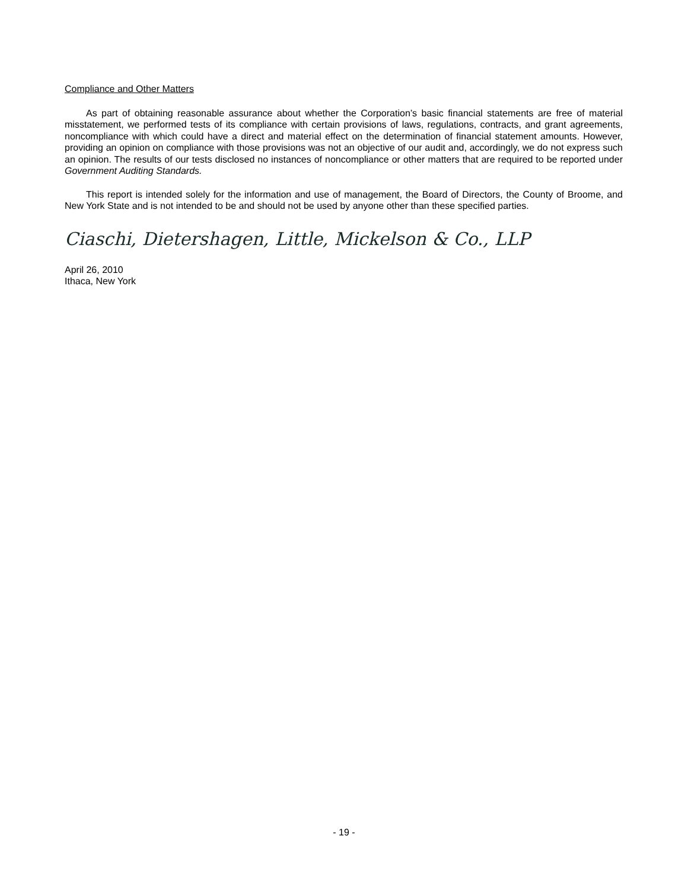Compliance and Other Matters
As part of obtaining reasonable assurance about whether the Corporation’s basic financial statements are free of material misstatement, we performed tests of its compliance with certain provisions of laws, regulations, contracts, and grant agreements, noncompliance with which could have a direct and material effect on the determination of financial statement amounts. However, providing an opinion on compliance with those provisions was not an objective of our audit and, accordingly, we do not express such an opinion. The results of our tests disclosed no instances of noncompliance or other matters that are required to be reported under Government Auditing Standards.
This report is intended solely for the information and use of management, the Board of Directors, the County of Broome, and New York State and is not intended to be and should not be used by anyone other than these specified parties.
Ciaschi, Dietershagen, Little, Mickelson & Co., LLP
April 26, 2010
Ithaca, New York
- 19 -